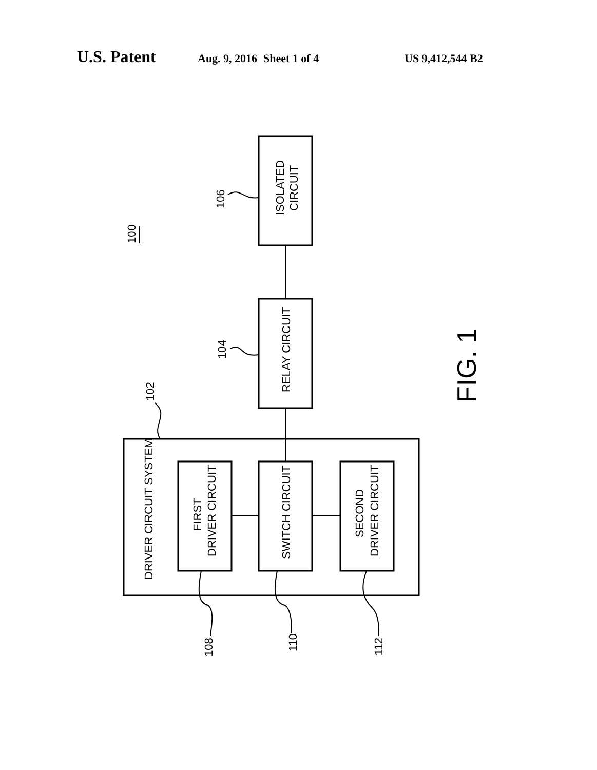U.S. Patent
Aug. 9, 2016
Sheet 1 of 4 US 9,412,544 B2
ISOLATED
CIRCUIT
RELAY CIRCUIT
DRIVER CIRCUIT SYSTEM
FIRST
DRIVER CIRCUIT
SWITCH CIRCUIT
SECOND
DRIVER CIRCUIT
100
106
104
102
108
110
112
FIG. 1